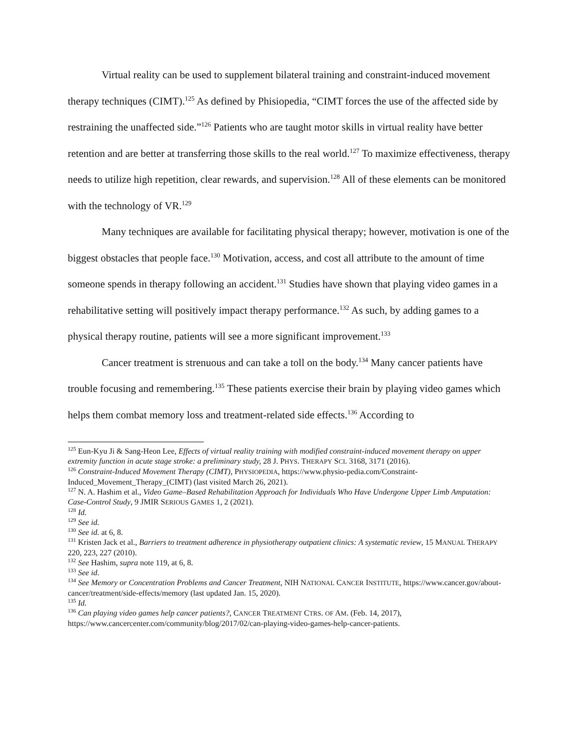Virtual reality can be used to supplement bilateral training and constraint-induced movement therapy techniques (CIMT).<sup>125</sup> As defined by Phisiopedia, “CIMT forces the use of the affected side by restraining the unaffected side.”<sup>126</sup> Patients who are taught motor skills in virtual reality have better retention and are better at transferring those skills to the real world.<sup>127</sup> To maximize effectiveness, therapy needs to utilize high repetition, clear rewards, and supervision.<sup>128</sup> All of these elements can be monitored with the technology of VR.<sup>129</sup>
Many techniques are available for facilitating physical therapy; however, motivation is one of the biggest obstacles that people face.<sup>130</sup> Motivation, access, and cost all attribute to the amount of time someone spends in therapy following an accident.<sup>131</sup> Studies have shown that playing video games in a rehabilitative setting will positively impact therapy performance.<sup>132</sup> As such, by adding games to a physical therapy routine, patients will see a more significant improvement.<sup>133</sup>
Cancer treatment is strenuous and can take a toll on the body.<sup>134</sup> Many cancer patients have trouble focusing and remembering.<sup>135</sup> These patients exercise their brain by playing video games which helps them combat memory loss and treatment-related side effects.<sup>136</sup> According to
<sup>125</sup> Eun-Kyu Ji & Sang-Heon Lee, Effects of virtual reality training with modified constraint-induced movement therapy on upper extremity function in acute stage stroke: a preliminary study, 28 J. PHYS. THERAPY SCI. 3168, 3171 (2016).
<sup>126</sup> Constraint-Induced Movement Therapy (CIMT), PHYSIOPEDIA, https://www.physio-pedia.com/Constraint-Induced_Movement_Therapy_(CIMT) (last visited March 26, 2021).
<sup>127</sup> N. A. Hashim et al., Video Game–Based Rehabilitation Approach for Individuals Who Have Undergone Upper Limb Amputation: Case-Control Study, 9 JMIR SERIOUS GAMES 1, 2 (2021).
<sup>128</sup> Id.
<sup>129</sup> See id.
<sup>130</sup> See id. at 6, 8.
<sup>131</sup> Kristen Jack et al., Barriers to treatment adherence in physiotherapy outpatient clinics: A systematic review, 15 MANUAL THERAPY 220, 223, 227 (2010).
<sup>132</sup> See Hashim, supra note 119, at 6, 8.
<sup>133</sup> See id.
<sup>134</sup> See Memory or Concentration Problems and Cancer Treatment, NIH NATIONAL CANCER INSTITUTE, https://www.cancer.gov/about-cancer/treatment/side-effects/memory (last updated Jan. 15, 2020).
<sup>135</sup> Id.
<sup>136</sup> Can playing video games help cancer patients?, CANCER TREATMENT CTRS. OF AM. (Feb. 14, 2017), https://www.cancercenter.com/community/blog/2017/02/can-playing-video-games-help-cancer-patients.